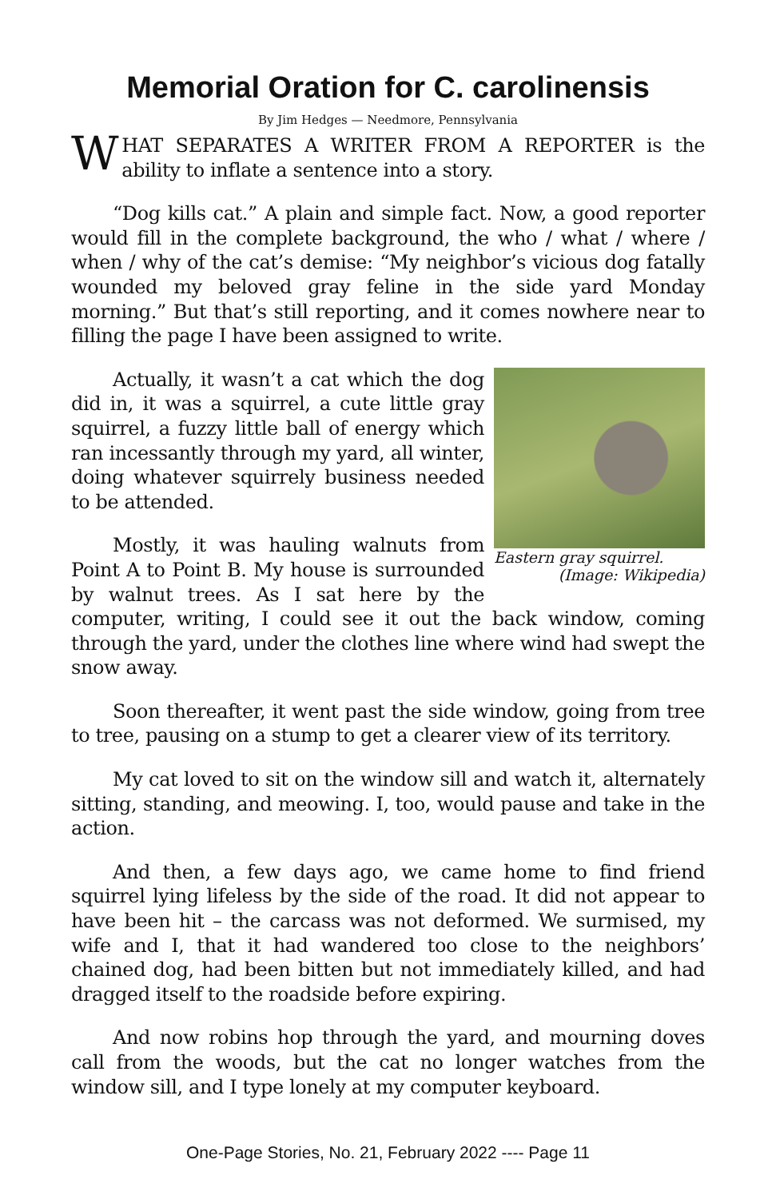Memorial Oration for C. carolinensis
By Jim Hedges — Needmore, Pennsylvania
WHAT SEPARATES A WRITER FROM A REPORTER is the ability to inflate a sentence into a story.
“Dog kills cat.” A plain and simple fact. Now, a good reporter would fill in the complete background, the who / what / where / when / why of the cat’s demise: “My neighbor’s vicious dog fatally wounded my beloved gray feline in the side yard Monday morning.” But that’s still reporting, and it comes nowhere near to filling the page I have been assigned to write.
Eastern gray squirrel.
(Image: Wikipedia)
Actually, it wasn’t a cat which the dog did in, it was a squirrel, a cute little gray squirrel, a fuzzy little ball of energy which ran incessantly through my yard, all winter, doing whatever squirrely business needed to be attended.
Mostly, it was hauling walnuts from Point A to Point B. My house is surrounded by walnut trees. As I sat here by the computer, writing, I could see it out the back window, coming through the yard, under the clothes line where wind had swept the snow away.
Soon thereafter, it went past the side window, going from tree to tree, pausing on a stump to get a clearer view of its territory.
My cat loved to sit on the window sill and watch it, alternately sitting, standing, and meowing. I, too, would pause and take in the action.
And then, a few days ago, we came home to find friend squirrel lying lifeless by the side of the road. It did not appear to have been hit – the carcass was not deformed. We surmised, my wife and I, that it had wandered too close to the neighbors’ chained dog, had been bitten but not immediately killed, and had dragged itself to the roadside before expiring.
And now robins hop through the yard, and mourning doves call from the woods, but the cat no longer watches from the window sill, and I type lonely at my computer keyboard.
One-Page Stories, No. 21, February 2022 ---- Page 11